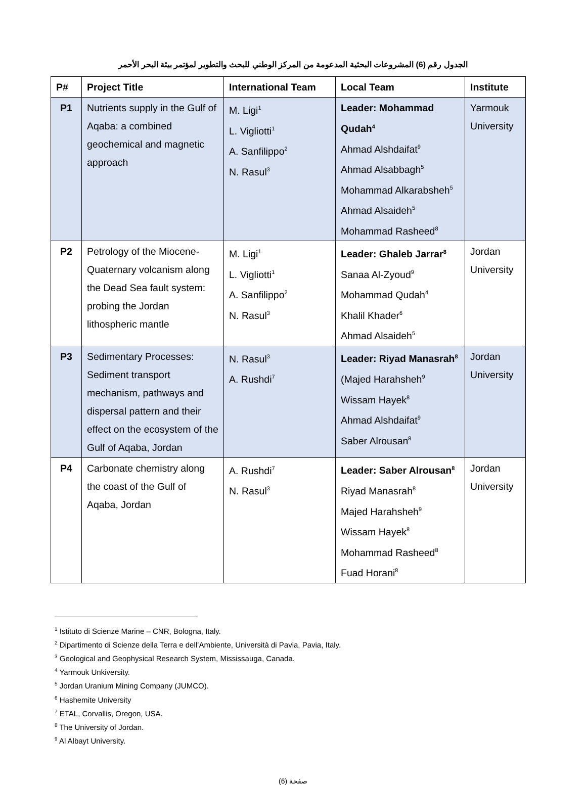الجدول رقم (6) المشروعات البحثية المدعومة من المركز الوطني للبحث والتطوير لمؤتمر بيئة البحر الأحمر
| P# | Project Title | International Team | Local Team | Institute |
| --- | --- | --- | --- | --- |
| P1 | Nutrients supply in the Gulf of Aqaba: a combined geochemical and magnetic approach | M. Ligi<sup>1</sup> L. Vigliotti<sup>1</sup> A. Sanfilippo<sup>2</sup> N. Rasul<sup>3</sup> | Leader: Mohammad Qudah<sup>4</sup> Ahmad Alshdaifat<sup>9</sup> Ahmad Alsabbagh<sup>5</sup> Mohammad Alkarabsheh<sup>5</sup> Ahmad Alsaideh<sup>5</sup> Mohammad Rasheed<sup>8</sup> | Yarmouk University |
| P2 | Petrology of the Miocene-Quaternary volcanism along the Dead Sea fault system: probing the Jordan lithospheric mantle | M. Ligi<sup>1</sup> L. Vigliotti<sup>1</sup> A. Sanfilippo<sup>2</sup> N. Rasul<sup>3</sup> | Leader: Ghaleb Jarrar<sup>8</sup> Sanaa Al-Zyoud<sup>9</sup> Mohammad Qudah<sup>4</sup> Khalil Khader<sup>6</sup> Ahmad Alsaideh<sup>5</sup> | Jordan University |
| P3 | Sedimentary Processes: Sediment transport mechanism, pathways and dispersal pattern and their effect on the ecosystem of the Gulf of Aqaba, Jordan | N. Rasul<sup>3</sup> A. Rushdi<sup>7</sup> | Leader: Riyad Manasrah<sup>8</sup> (Majed Harahsheh<sup>9</sup> Wissam Hayek<sup>8</sup> Ahmad Alshdaifat<sup>9</sup> Saber Alrousan<sup>8</sup> | Jordan University |
| P4 | Carbonate chemistry along the coast of the Gulf of Aqaba, Jordan | A. Rushdi<sup>7</sup> N. Rasul<sup>3</sup> | Leader: Saber Alrousan<sup>8</sup> Riyad Manasrah<sup>8</sup> Majed Harahsheh<sup>9</sup> Wissam Hayek<sup>8</sup> Mohammad Rasheed<sup>8</sup> Fuad Horani<sup>8</sup> | Jordan University |
<sup>1</sup> Istituto di Scienze Marine – CNR, Bologna, Italy.
<sup>2</sup> Dipartimento di Scienze della Terra e dell’Ambiente, Università di Pavia, Pavia, Italy.
<sup>3</sup> Geological and Geophysical Research System, Mississauga, Canada.
<sup>4</sup> Yarmouk Unkiversity.
<sup>5</sup> Jordan Uranium Mining Company (JUMCO).
<sup>6</sup> Hashemite University
<sup>7</sup> ETAL, Corvallis, Oregon, USA.
<sup>8</sup> The University of Jordan.
<sup>9</sup> Al Albayt University.
صفحة (6)